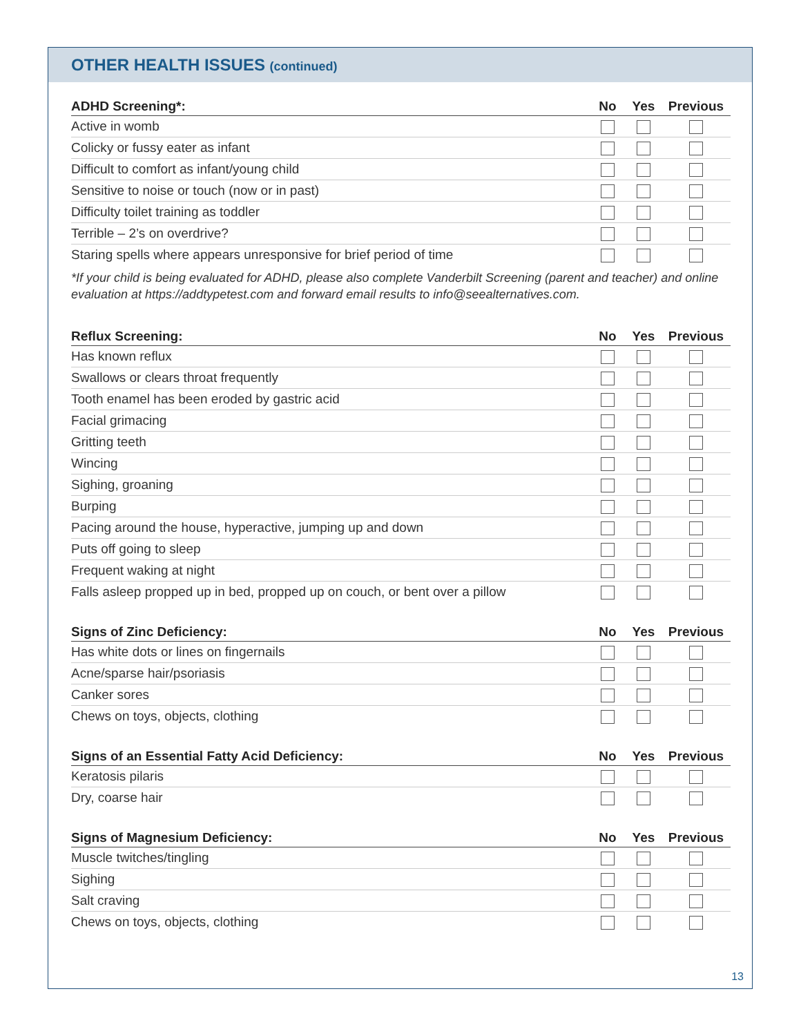OTHER HEALTH ISSUES (continued)
| ADHD Screening*: | No | Yes | Previous |
| --- | --- | --- | --- |
| Active in womb | | | |
| Colicky or fussy eater as infant | | | |
| Difficult to comfort as infant/young child | | | |
| Sensitive to noise or touch (now or in past) | | | |
| Difficulty toilet training as toddler | | | |
| Terrible – 2’s on overdrive? | | | |
| Staring spells where appears unresponsive for brief period of time | | | |
*If your child is being evaluated for ADHD, please also complete Vanderbilt Screening (parent and teacher) and online evaluation at https://addtypetest.com and forward email results to info@seealternatives.com.
| Reflux Screening: | No | Yes | Previous |
| --- | --- | --- | --- |
| Has known reflux | | | |
| Swallows or clears throat frequently | | | |
| Tooth enamel has been eroded by gastric acid | | | |
| Facial grimacing | | | |
| Gritting teeth | | | |
| Wincing | | | |
| Sighing, groaning | | | |
| Burping | | | |
| Pacing around the house, hyperactive, jumping up and down | | | |
| Puts off going to sleep | | | |
| Frequent waking at night | | | |
| Falls asleep propped up in bed, propped up on couch, or bent over a pillow | | | |
| Signs of Zinc Deficiency: | No | Yes | Previous |
| --- | --- | --- | --- |
| Has white dots or lines on fingernails | | | |
| Acne/sparse hair/psoriasis | | | |
| Canker sores | | | |
| Chews on toys, objects, clothing | | | |
| Signs of an Essential Fatty Acid Deficiency: | No | Yes | Previous |
| --- | --- | --- | --- |
| Keratosis pilaris | | | |
| Dry, coarse hair | | | |
| Signs of Magnesium Deficiency: | No | Yes | Previous |
| --- | --- | --- | --- |
| Muscle twitches/tingling | | | |
| Sighing | | | |
| Salt craving | | | |
| Chews on toys, objects, clothing | | | |
13